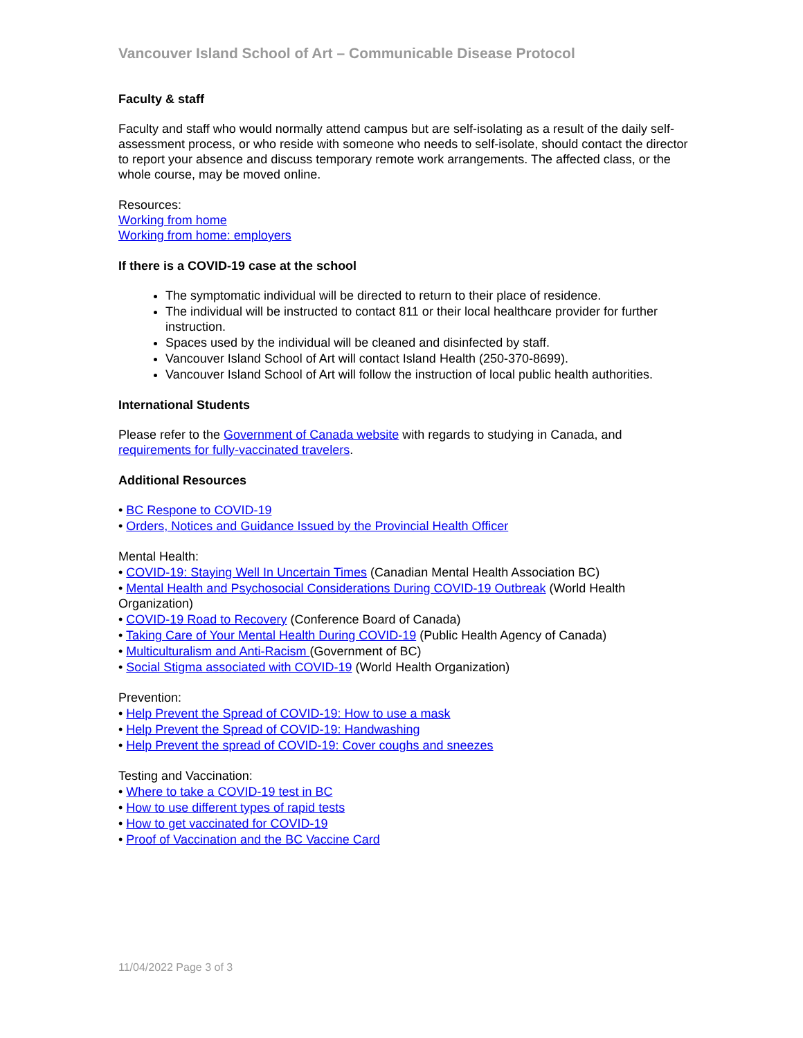Vancouver Island School of Art – Communicable Disease Protocol
Faculty & staff
Faculty and staff who would normally attend campus but are self-isolating as a result of the daily self-assessment process, or who reside with someone who needs to self-isolate, should contact the director to report your absence and discuss temporary remote work arrangements. The affected class, or the whole course, may be moved online.
Resources:
Working from home
Working from home: employers
If there is a COVID-19 case at the school
The symptomatic individual will be directed to return to their place of residence.
The individual will be instructed to contact 811 or their local healthcare provider for further instruction.
Spaces used by the individual will be cleaned and disinfected by staff.
Vancouver Island School of Art will contact Island Health (250-370-8699).
Vancouver Island School of Art will follow the instruction of local public health authorities.
International Students
Please refer to the Government of Canada website with regards to studying in Canada, and requirements for fully-vaccinated travelers.
Additional Resources
• BC Respone to COVID-19
• Orders, Notices and Guidance Issued by the Provincial Health Officer
Mental Health:
• COVID-19: Staying Well In Uncertain Times (Canadian Mental Health Association BC)
• Mental Health and Psychosocial Considerations During COVID-19 Outbreak (World Health Organization)
• COVID-19 Road to Recovery (Conference Board of Canada)
• Taking Care of Your Mental Health During COVID-19 (Public Health Agency of Canada)
• Multiculturalism and Anti-Racism (Government of BC)
• Social Stigma associated with COVID-19 (World Health Organization)
Prevention:
• Help Prevent the Spread of COVID-19: How to use a mask
• Help Prevent the Spread of COVID-19: Handwashing
• Help Prevent the spread of COVID-19: Cover coughs and sneezes
Testing and Vaccination:
• Where to take a COVID-19 test in BC
• How to use different types of rapid tests
• How to get vaccinated for COVID-19
• Proof of Vaccination and the BC Vaccine Card
11/04/2022 Page 3 of 3